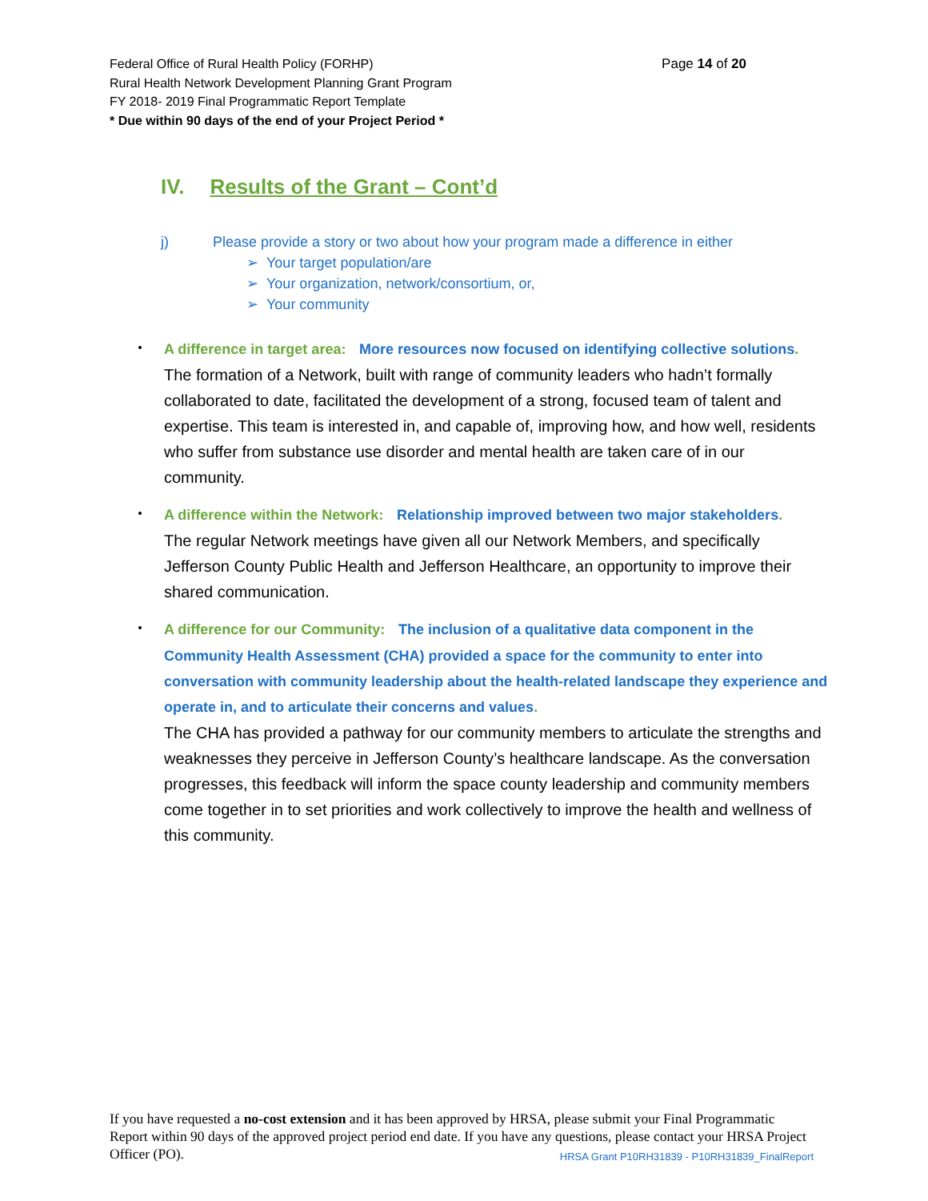Page 14 of 20 Federal Office of Rural Health Policy (FORHP)
Rural Health Network Development Planning Grant Program
FY 2018- 2019 Final Programmatic Report Template
* Due within 90 days of the end of your Project Period *
IV. Results of the Grant – Cont’d
j) Please provide a story or two about how your program made a difference in either
➢ Your target population/are
➢ Your organization, network/consortium, or,
➢ Your community
A difference in target area: More resources now focused on identifying collective solutions.
The formation of a Network, built with range of community leaders who hadn’t formally collaborated to date, facilitated the development of a strong, focused team of talent and expertise. This team is interested in, and capable of, improving how, and how well, residents who suffer from substance use disorder and mental health are taken care of in our community.
A difference within the Network: Relationship improved between two major stakeholders.
The regular Network meetings have given all our Network Members, and specifically Jefferson County Public Health and Jefferson Healthcare, an opportunity to improve their shared communication.
A difference for our Community: The inclusion of a qualitative data component in the Community Health Assessment (CHA) provided a space for the community to enter into conversation with community leadership about the health-related landscape they experience and operate in, and to articulate their concerns and values.
The CHA has provided a pathway for our community members to articulate the strengths and weaknesses they perceive in Jefferson County’s healthcare landscape. As the conversation progresses, this feedback will inform the space county leadership and community members come together in to set priorities and work collectively to improve the health and wellness of this community.
If you have requested a no-cost extension and it has been approved by HRSA, please submit your Final Programmatic Report within 90 days of the approved project period end date. If you have any questions, please contact your HRSA Project Officer (PO). HRSA Grant P10RH31839 - P10RH31839_FinalReport